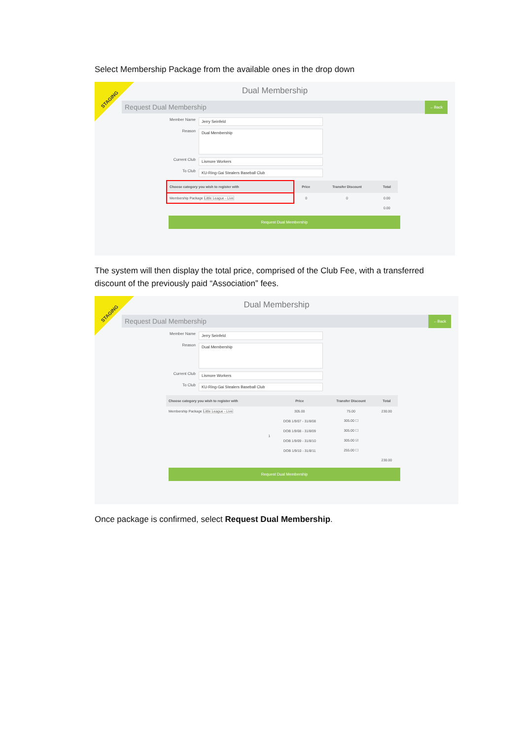Select Membership Package from the available ones in the drop down
STAGING
Dual Membership
Request Dual Membership ←Back
Member Name
Jerry Seinfeld
Reason
Dual Membership
Current Club
Lismore Workers
To Club
KU-Ring-Gai Stealers Baseball Club
| Choose category you wish to register with | Price | Transfer Discount | Total |
| --- | --- | --- | --- |
| Membership Package Little League - Live | 0 | 0 | 0.00 |
| | | | 0.00 |
Request Dual Membership
The system will then display the total price, comprised of the Club Fee, with a transferred discount of the previously paid “Association” fees.
STAGING
Dual Membership
Request Dual Membership ←Back
Member Name
Jerry Seinfeld
Reason
Dual Membership
Current Club
Lismore Workers
To Club
KU-Ring-Gai Stealers Baseball Club
| Choose category you wish to register with | Price | Transfer Discount | Total |
| --- | --- | --- | --- |
| Membership Package Little League - Live | 305.00 | 75.00 | 230.00 |
| 1 | DOB 1/9/07 - 31/8/08 | 305.00 ☐ | |
| | DOB 1/9/08 - 31/8/09 | 305.00 ☐ | |
| | DOB 1/9/09 - 31/8/10 | 305.00 ☑ | |
| | DOB 1/9/10 - 31/8/11 | 255.00 ☐ | |
| | | | 230.00 |
Request Dual Membership
Once package is confirmed, select Request Dual Membership.